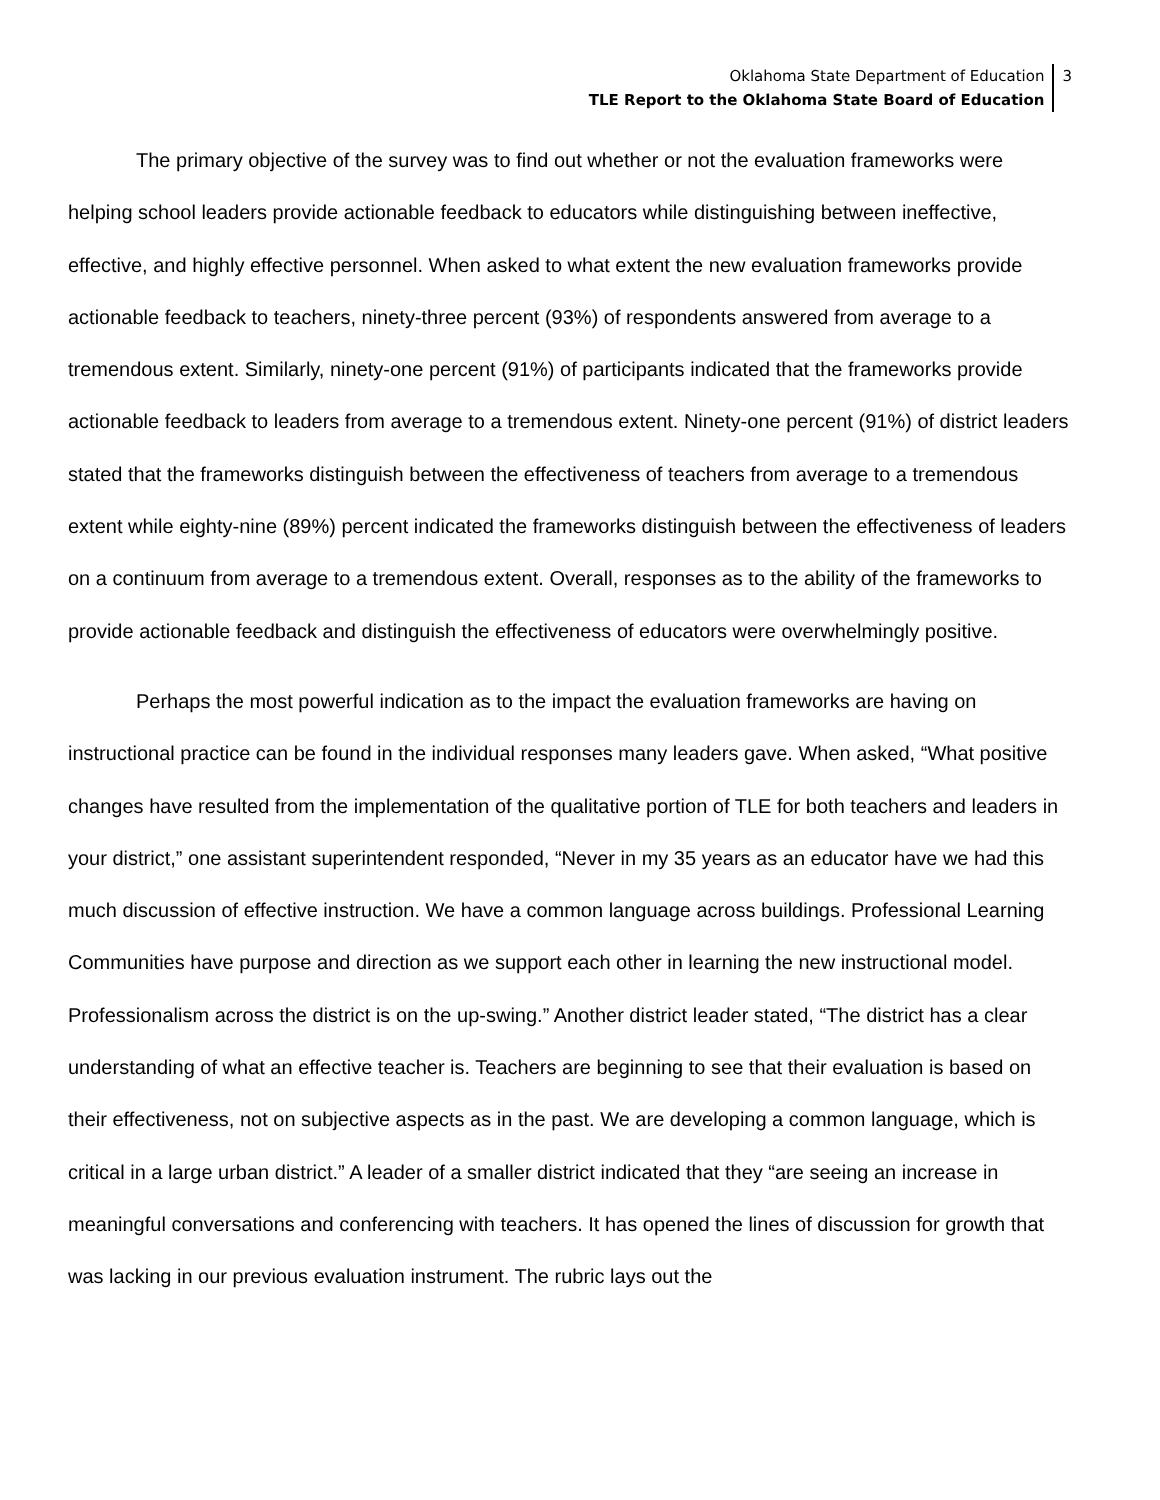Oklahoma State Department of Education
TLE Report to the Oklahoma State Board of Education
3
The primary objective of the survey was to find out whether or not the evaluation frameworks were helping school leaders provide actionable feedback to educators while distinguishing between ineffective, effective, and highly effective personnel. When asked to what extent the new evaluation frameworks provide actionable feedback to teachers, ninety-three percent (93%) of respondents answered from average to a tremendous extent. Similarly, ninety-one percent (91%) of participants indicated that the frameworks provide actionable feedback to leaders from average to a tremendous extent. Ninety-one percent (91%) of district leaders stated that the frameworks distinguish between the effectiveness of teachers from average to a tremendous extent while eighty-nine (89%) percent indicated the frameworks distinguish between the effectiveness of leaders on a continuum from average to a tremendous extent. Overall, responses as to the ability of the frameworks to provide actionable feedback and distinguish the effectiveness of educators were overwhelmingly positive.
Perhaps the most powerful indication as to the impact the evaluation frameworks are having on instructional practice can be found in the individual responses many leaders gave. When asked, “What positive changes have resulted from the implementation of the qualitative portion of TLE for both teachers and leaders in your district,” one assistant superintendent responded, “Never in my 35 years as an educator have we had this much discussion of effective instruction. We have a common language across buildings. Professional Learning Communities have purpose and direction as we support each other in learning the new instructional model. Professionalism across the district is on the up-swing.” Another district leader stated, “The district has a clear understanding of what an effective teacher is. Teachers are beginning to see that their evaluation is based on their effectiveness, not on subjective aspects as in the past. We are developing a common language, which is critical in a large urban district.” A leader of a smaller district indicated that they “are seeing an increase in meaningful conversations and conferencing with teachers. It has opened the lines of discussion for growth that was lacking in our previous evaluation instrument. The rubric lays out the